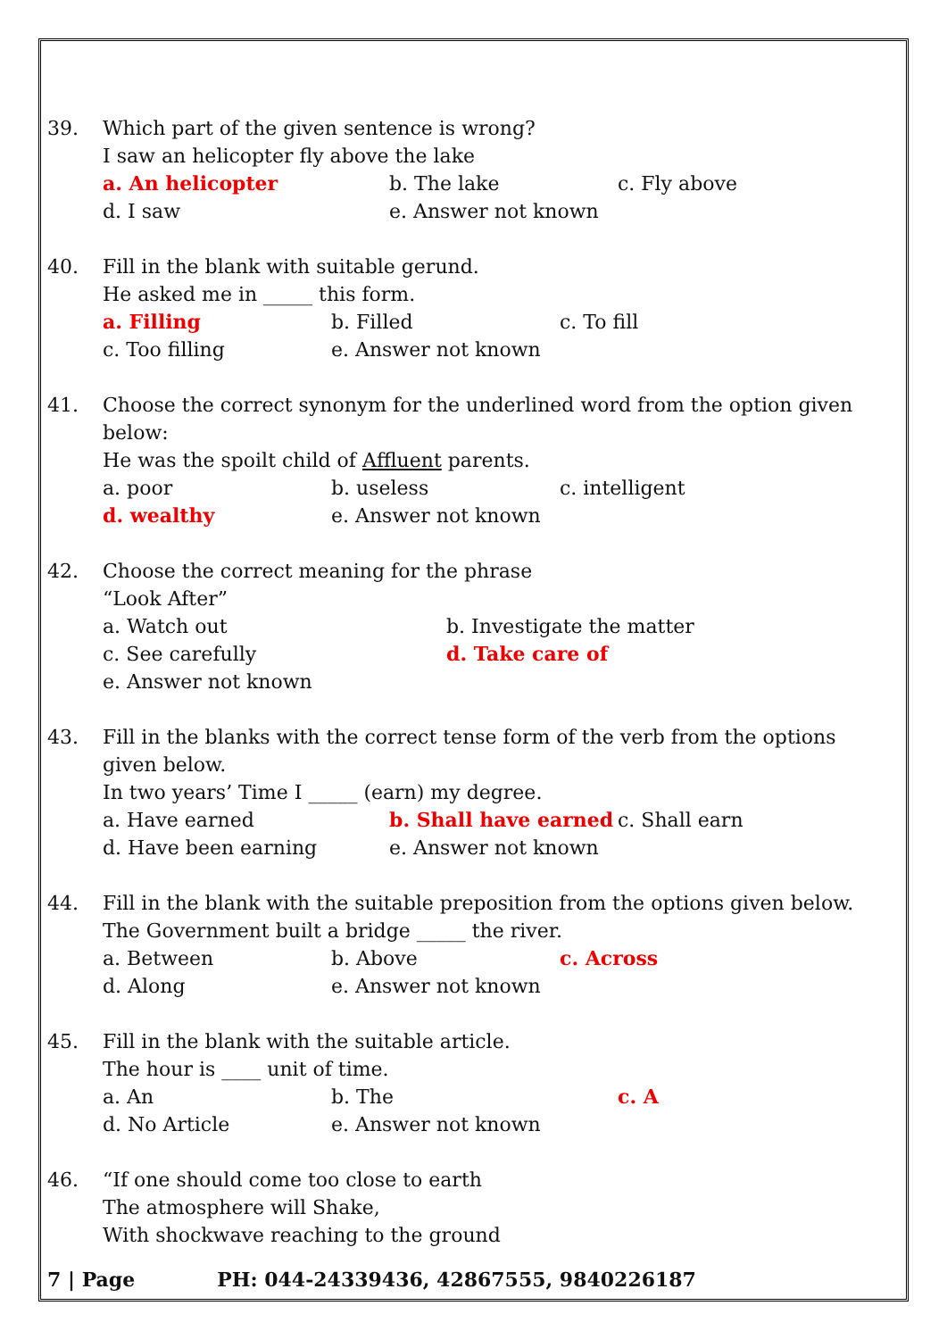39. Which part of the given sentence is wrong?
I saw an helicopter fly above the lake
a. An helicopter b. The lake c. Fly above
d. I saw e. Answer not known
40. Fill in the blank with suitable gerund.
He asked me in _____ this form.
a. Filling b. Filled c. To fill
c. Too filling e. Answer not known
41. Choose the correct synonym for the underlined word from the option given below:
He was the spoilt child of Affluent parents.
a. poor b. useless c. intelligent
d. wealthy e. Answer not known
42. Choose the correct meaning for the phrase
“Look After”
a. Watch out b. Investigate the matter
c. See carefully d. Take care of
e. Answer not known
43. Fill in the blanks with the correct tense form of the verb from the options given below.
In two years’ Time I _____ (earn) my degree.
a. Have earned b. Shall have earned c. Shall earn
d. Have been earning e. Answer not known
44. Fill in the blank with the suitable preposition from the options given below.
The Government built a bridge _____ the river.
a. Between b. Above c. Across
d. Along e. Answer not known
45. Fill in the blank with the suitable article.
The hour is ____ unit of time.
a. An b. The c. A
d. No Article e. Answer not known
46. “If one should come too close to earth
The atmosphere will Shake,
With shockwave reaching to the ground
7 | Page PH: 044-24339436, 42867555, 9840226187